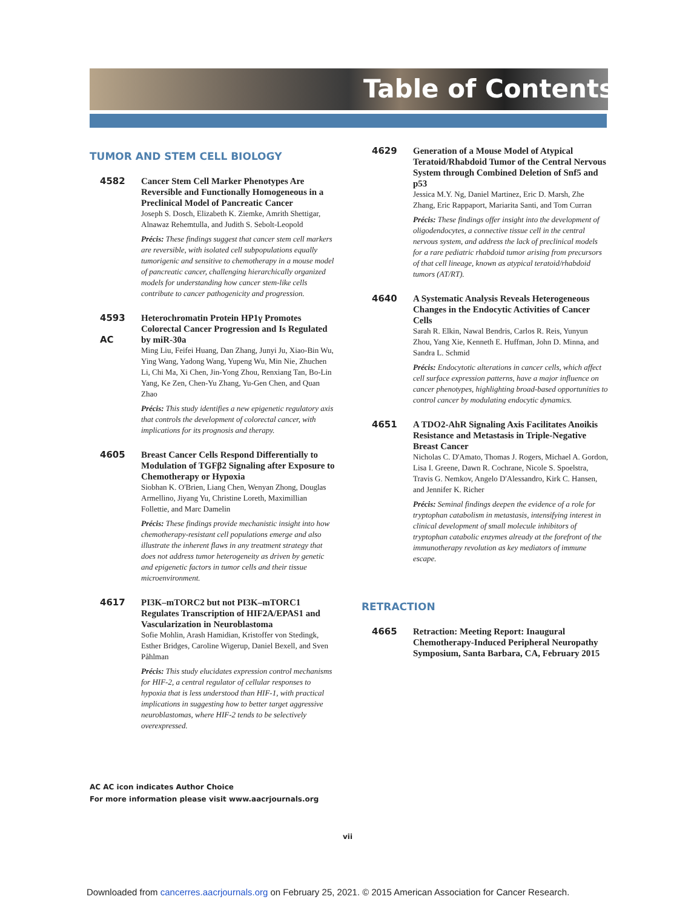Table of Contents
TUMOR AND STEM CELL BIOLOGY
4582
Cancer Stem Cell Marker Phenotypes Are Reversible and Functionally Homogeneous in a Preclinical Model of Pancreatic Cancer
Joseph S. Dosch, Elizabeth K. Ziemke, Amrith Shettigar, Alnawaz Rehemtulla, and Judith S. Sebolt-Leopold
Précis: These findings suggest that cancer stem cell markers are reversible, with isolated cell subpopulations equally tumorigenic and sensitive to chemotherapy in a mouse model of pancreatic cancer, challenging hierarchically organized models for understanding how cancer stem-like cells contribute to cancer pathogenicity and progression.
4593
AC
Heterochromatin Protein HP1γ Promotes Colorectal Cancer Progression and Is Regulated by miR-30a
Ming Liu, Feifei Huang, Dan Zhang, Junyi Ju, Xiao-Bin Wu, Ying Wang, Yadong Wang, Yupeng Wu, Min Nie, Zhuchen Li, Chi Ma, Xi Chen, Jin-Yong Zhou, Renxiang Tan, Bo-Lin Yang, Ke Zen, Chen-Yu Zhang, Yu-Gen Chen, and Quan Zhao
Précis: This study identifies a new epigenetic regulatory axis that controls the development of colorectal cancer, with implications for its prognosis and therapy.
4605
Breast Cancer Cells Respond Differentially to Modulation of TGFβ2 Signaling after Exposure to Chemotherapy or Hypoxia
Siobhan K. O'Brien, Liang Chen, Wenyan Zhong, Douglas Armellino, Jiyang Yu, Christine Loreth, Maximillian Follettie, and Marc Damelin
Précis: These findings provide mechanistic insight into how chemotherapy-resistant cell populations emerge and also illustrate the inherent flaws in any treatment strategy that does not address tumor heterogeneity as driven by genetic and epigenetic factors in tumor cells and their tissue microenvironment.
4617
PI3K–mTORC2 but not PI3K–mTORC1 Regulates Transcription of HIF2A/EPAS1 and Vascularization in Neuroblastoma
Sofie Mohlin, Arash Hamidian, Kristoffer von Stedingk, Esther Bridges, Caroline Wigerup, Daniel Bexell, and Sven Påhlman
Précis: This study elucidates expression control mechanisms for HIF-2, a central regulator of cellular responses to hypoxia that is less understood than HIF-1, with practical implications in suggesting how to better target aggressive neuroblastomas, where HIF-2 tends to be selectively overexpressed.
4629
Generation of a Mouse Model of Atypical Teratoid/Rhabdoid Tumor of the Central Nervous System through Combined Deletion of Snf5 and p53
Jessica M.Y. Ng, Daniel Martinez, Eric D. Marsh, Zhe Zhang, Eric Rappaport, Mariarita Santi, and Tom Curran
Précis: These findings offer insight into the development of oligodendocytes, a connective tissue cell in the central nervous system, and address the lack of preclinical models for a rare pediatric rhabdoid tumor arising from precursors of that cell lineage, known as atypical teratoid/rhabdoid tumors (AT/RT).
4640
A Systematic Analysis Reveals Heterogeneous Changes in the Endocytic Activities of Cancer Cells
Sarah R. Elkin, Nawal Bendris, Carlos R. Reis, Yunyun Zhou, Yang Xie, Kenneth E. Huffman, John D. Minna, and Sandra L. Schmid
Précis: Endocytotic alterations in cancer cells, which affect cell surface expression patterns, have a major influence on cancer phenotypes, highlighting broad-based opportunities to control cancer by modulating endocytic dynamics.
4651
A TDO2-AhR Signaling Axis Facilitates Anoikis Resistance and Metastasis in Triple-Negative Breast Cancer
Nicholas C. D'Amato, Thomas J. Rogers, Michael A. Gordon, Lisa I. Greene, Dawn R. Cochrane, Nicole S. Spoelstra, Travis G. Nemkov, Angelo D'Alessandro, Kirk C. Hansen, and Jennifer K. Richer
Précis: Seminal findings deepen the evidence of a role for tryptophan catabolism in metastasis, intensifying interest in clinical development of small molecule inhibitors of tryptophan catabolic enzymes already at the forefront of the immunotherapy revolution as key mediators of immune escape.
RETRACTION
4665
Retraction: Meeting Report: Inaugural Chemotherapy-Induced Peripheral Neuropathy Symposium, Santa Barbara, CA, February 2015
AC AC icon indicates Author Choice
For more information please visit www.aacrjournals.org
vii
Downloaded from cancerres.aacrjournals.org on February 25, 2021. © 2015 American Association for Cancer Research.